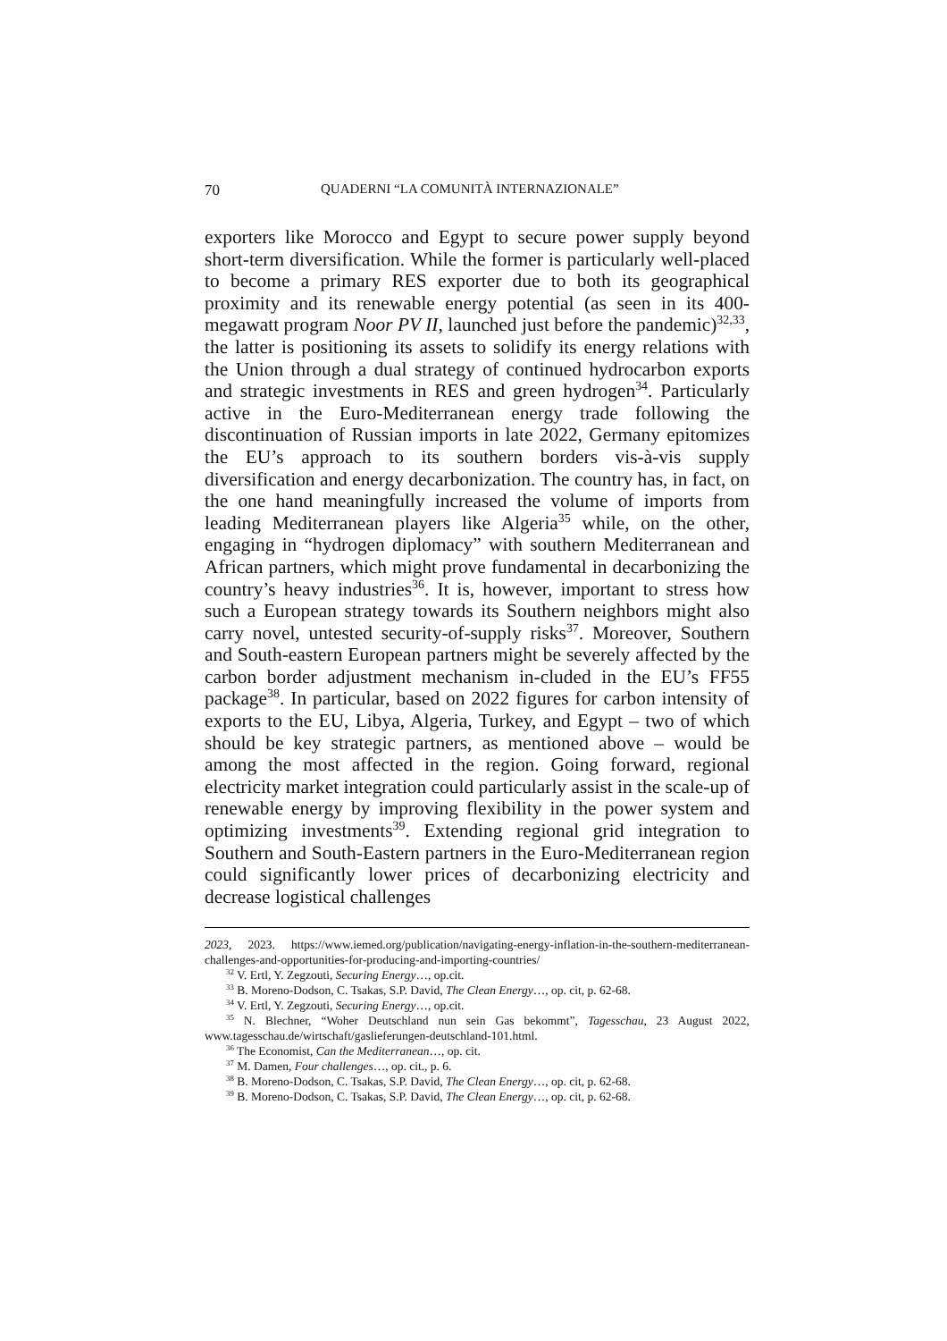70 QUADERNI “LA COMUNITÀ INTERNAZIONALE”
exporters like Morocco and Egypt to secure power supply beyond short-term diversification. While the former is particularly well-placed to become a primary RES exporter due to both its geographical proximity and its renewable energy potential (as seen in its 400-megawatt program Noor PV II, launched just before the pandemic)<sup>32,33</sup>, the latter is positioning its assets to solidify its energy relations with the Union through a dual strategy of continued hydrocarbon exports and strategic investments in RES and green hydrogen<sup>34</sup>. Particularly active in the Euro-Mediterranean energy trade following the discontinuation of Russian imports in late 2022, Germany epitomizes the EU’s approach to its southern borders vis-à-vis supply diversification and energy decarbonization. The country has, in fact, on the one hand meaningfully increased the volume of imports from leading Mediterranean players like Algeria<sup>35</sup> while, on the other, engaging in “hydrogen diplomacy” with southern Mediterranean and African partners, which might prove fundamental in decarbonizing the country’s heavy industries<sup>36</sup>. It is, however, important to stress how such a European strategy towards its Southern neighbors might also carry novel, untested security-of-supply risks<sup>37</sup>. Moreover, Southern and South-eastern European partners might be severely affected by the carbon border adjustment mechanism in-cluded in the EU’s FF55 package<sup>38</sup>. In particular, based on 2022 figures for carbon intensity of exports to the EU, Libya, Algeria, Turkey, and Egypt – two of which should be key strategic partners, as mentioned above – would be among the most affected in the region. Going forward, regional electricity market integration could particularly assist in the scale-up of renewable energy by improving flexibility in the power system and optimizing investments<sup>39</sup>. Extending regional grid integration to Southern and South-Eastern partners in the Euro-Mediterranean region could significantly lower prices of decarbonizing electricity and decrease logistical challenges
2023, 2023. https://www.iemed.org/publication/navigating-energy-inflation-in-the-southern-mediterranean-challenges-and-opportunities-for-producing-and-importing-countries/
<sup>32</sup> V. Ertl, Y. Zegzouti, Securing Energy…, op.cit.
<sup>33</sup> B. Moreno-Dodson, C. Tsakas, S.P. David, The Clean Energy…, op. cit, p. 62-68.
<sup>34</sup> V. Ertl, Y. Zegzouti, Securing Energy…, op.cit.
<sup>35</sup> N. Blechner, “Woher Deutschland nun sein Gas bekommt”, Tagesschau, 23 August 2022, www.tagesschau.de/wirtschaft/gaslieferungen-deutschland-101.html.
<sup>36</sup> The Economist, Can the Mediterranean…, op. cit.
<sup>37</sup> M. Damen, Four challenges…, op. cit., p. 6.
<sup>38</sup> B. Moreno-Dodson, C. Tsakas, S.P. David, The Clean Energy…, op. cit, p. 62-68.
<sup>39</sup> B. Moreno-Dodson, C. Tsakas, S.P. David, The Clean Energy…, op. cit, p. 62-68.